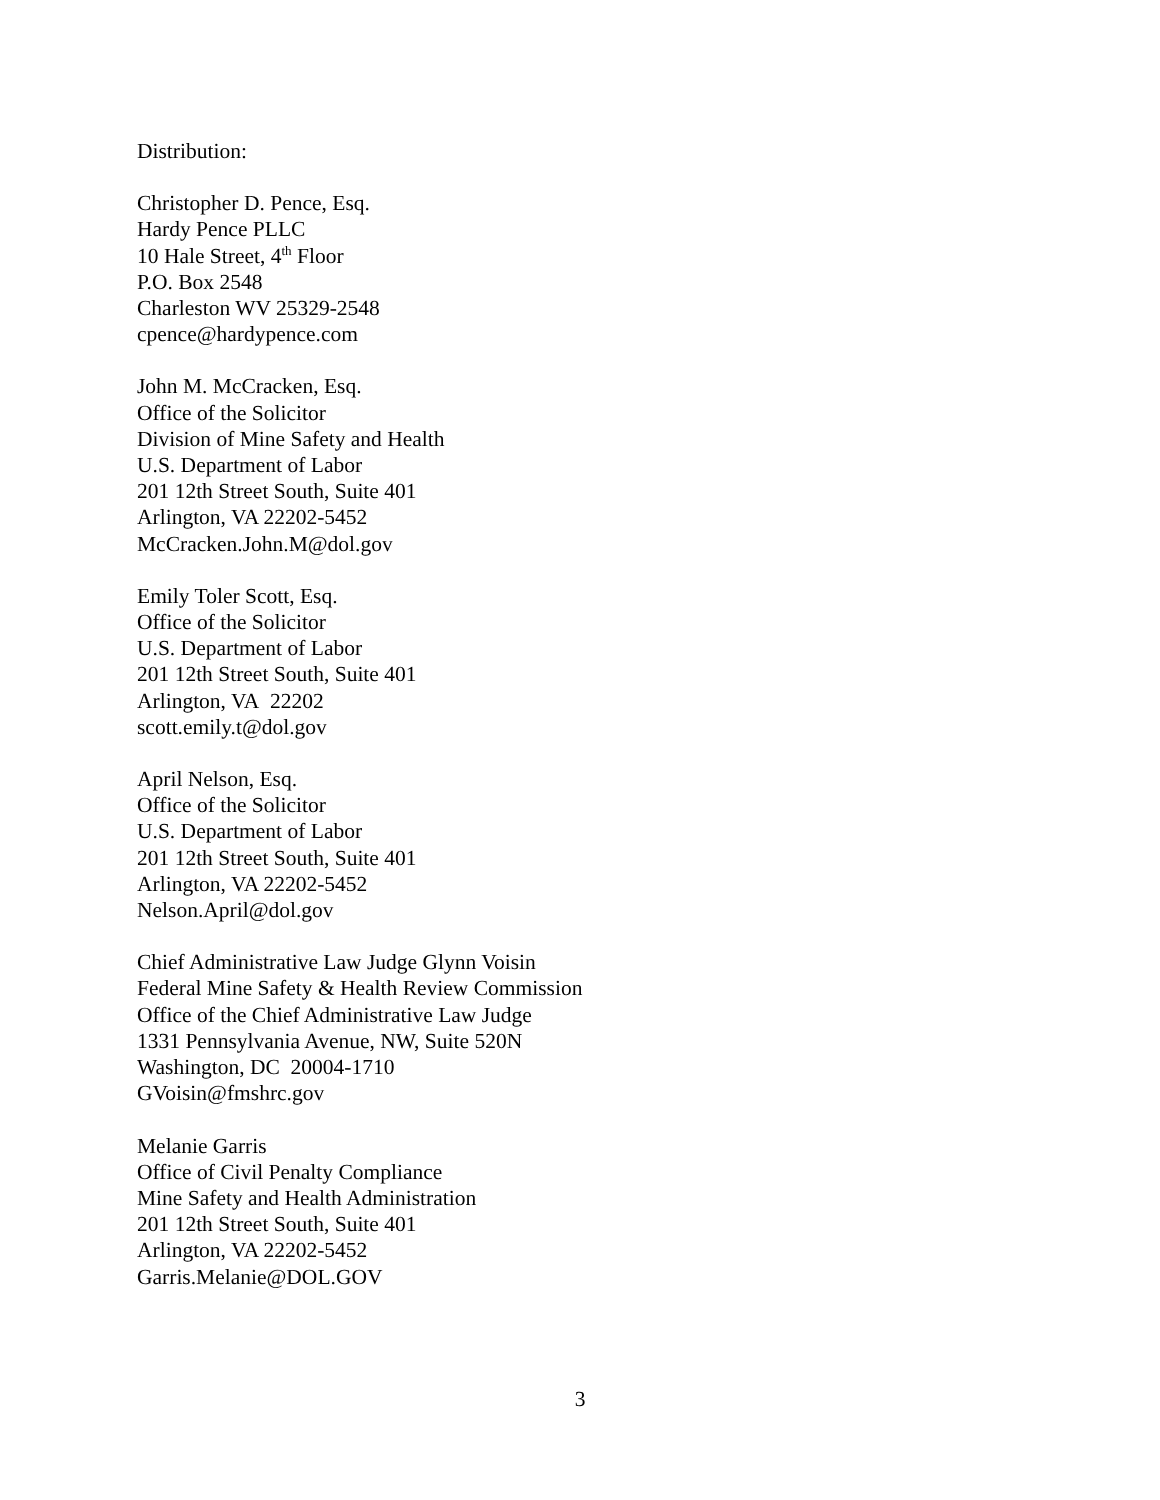Distribution:
Christopher D. Pence, Esq.
Hardy Pence PLLC
10 Hale Street, 4<sup>th</sup> Floor
P.O. Box 2548
Charleston WV 25329-2548
cpence@hardypence.com
John M. McCracken, Esq.
Office of the Solicitor
Division of Mine Safety and Health
U.S. Department of Labor
201 12th Street South, Suite 401
Arlington, VA 22202-5452
McCracken.John.M@dol.gov
Emily Toler Scott, Esq.
Office of the Solicitor
U.S. Department of Labor
201 12th Street South, Suite 401
Arlington, VA 22202
scott.emily.t@dol.gov
April Nelson, Esq.
Office of the Solicitor
U.S. Department of Labor
201 12th Street South, Suite 401
Arlington, VA 22202-5452
Nelson.April@dol.gov
Chief Administrative Law Judge Glynn Voisin
Federal Mine Safety & Health Review Commission
Office of the Chief Administrative Law Judge
1331 Pennsylvania Avenue, NW, Suite 520N
Washington, DC 20004-1710
GVoisin@fmshrc.gov
Melanie Garris
Office of Civil Penalty Compliance
Mine Safety and Health Administration
201 12th Street South, Suite 401
Arlington, VA 22202-5452
Garris.Melanie@DOL.GOV
3